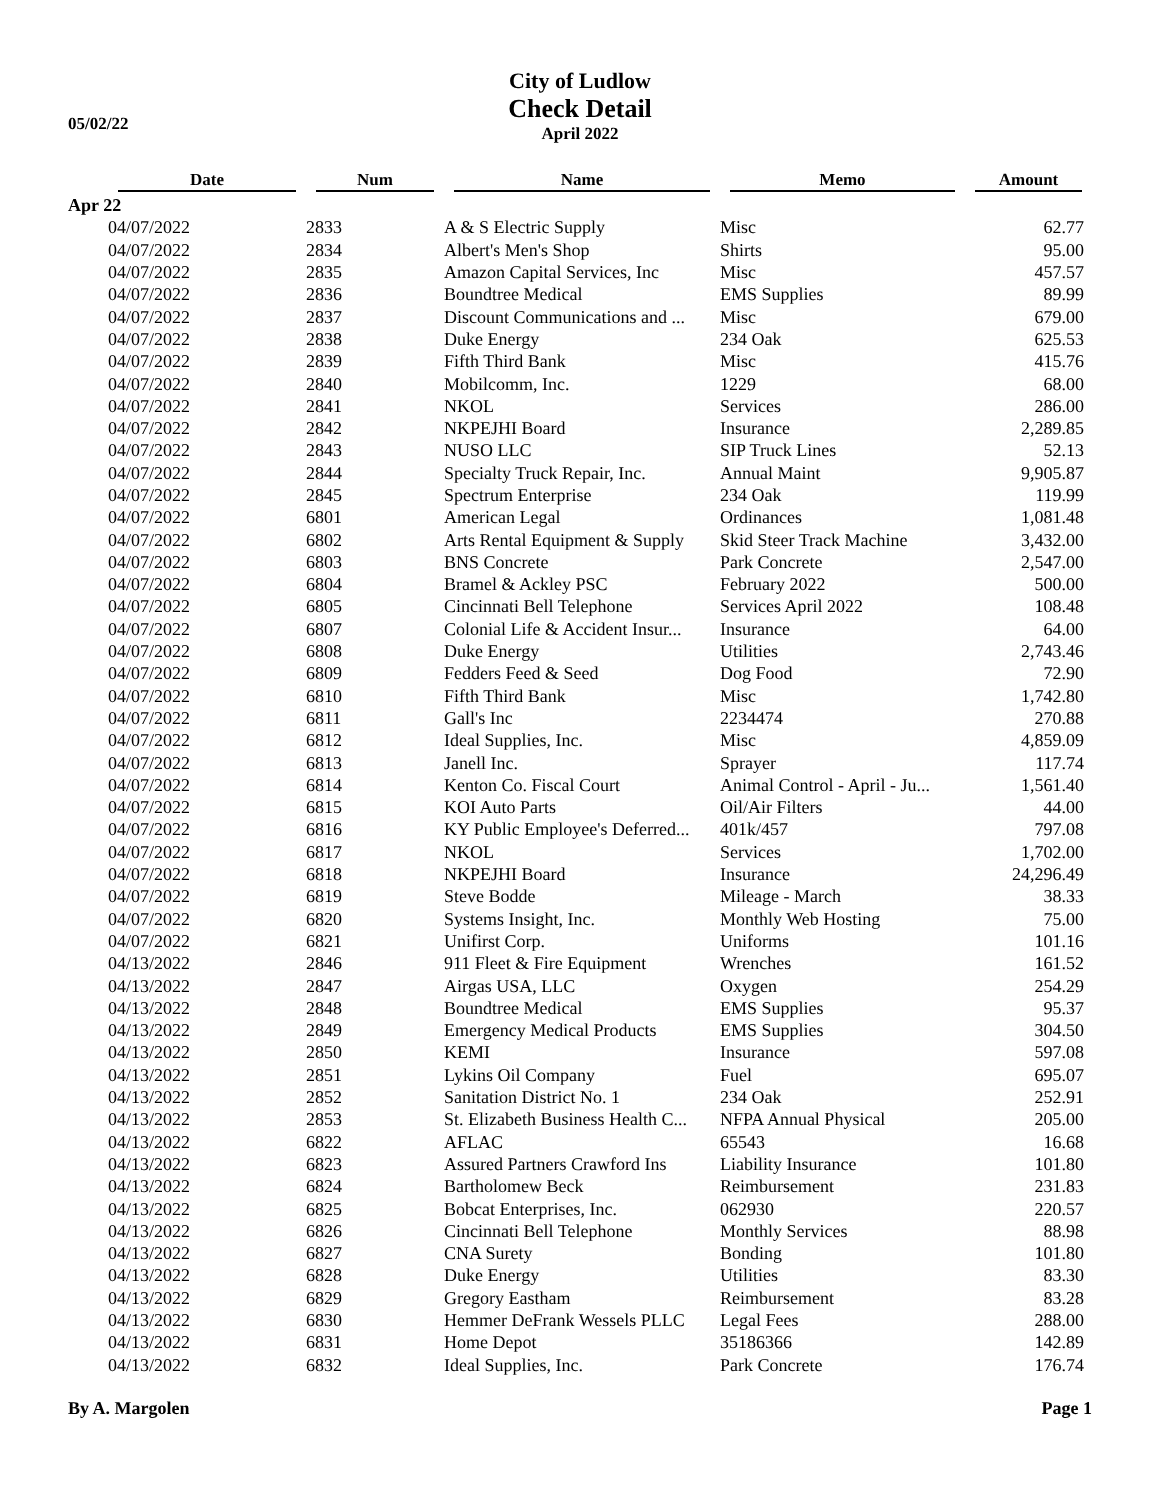05/02/22
City of Ludlow
Check Detail
April 2022
| | Date | Num | Name | Memo | Amount |
| --- | --- | --- | --- | --- | --- |
| Apr 22 | | | | | |
| | 04/07/2022 | 2833 | A & S Electric Supply | Misc | 62.77 |
| | 04/07/2022 | 2834 | Albert's Men's Shop | Shirts | 95.00 |
| | 04/07/2022 | 2835 | Amazon Capital Services, Inc | Misc | 457.57 |
| | 04/07/2022 | 2836 | Boundtree Medical | EMS Supplies | 89.99 |
| | 04/07/2022 | 2837 | Discount Communications and ... | Misc | 679.00 |
| | 04/07/2022 | 2838 | Duke Energy | 234 Oak | 625.53 |
| | 04/07/2022 | 2839 | Fifth Third Bank | Misc | 415.76 |
| | 04/07/2022 | 2840 | Mobilcomm, Inc. | 1229 | 68.00 |
| | 04/07/2022 | 2841 | NKOL | Services | 286.00 |
| | 04/07/2022 | 2842 | NKPEJHI Board | Insurance | 2,289.85 |
| | 04/07/2022 | 2843 | NUSO LLC | SIP Truck Lines | 52.13 |
| | 04/07/2022 | 2844 | Specialty Truck Repair, Inc. | Annual Maint | 9,905.87 |
| | 04/07/2022 | 2845 | Spectrum Enterprise | 234 Oak | 119.99 |
| | 04/07/2022 | 6801 | American Legal | Ordinances | 1,081.48 |
| | 04/07/2022 | 6802 | Arts Rental Equipment & Supply | Skid Steer Track Machine | 3,432.00 |
| | 04/07/2022 | 6803 | BNS Concrete | Park Concrete | 2,547.00 |
| | 04/07/2022 | 6804 | Bramel & Ackley PSC | February 2022 | 500.00 |
| | 04/07/2022 | 6805 | Cincinnati Bell Telephone | Services April 2022 | 108.48 |
| | 04/07/2022 | 6807 | Colonial Life & Accident Insur... | Insurance | 64.00 |
| | 04/07/2022 | 6808 | Duke Energy | Utilities | 2,743.46 |
| | 04/07/2022 | 6809 | Fedders Feed & Seed | Dog Food | 72.90 |
| | 04/07/2022 | 6810 | Fifth Third Bank | Misc | 1,742.80 |
| | 04/07/2022 | 6811 | Gall's Inc | 2234474 | 270.88 |
| | 04/07/2022 | 6812 | Ideal Supplies, Inc. | Misc | 4,859.09 |
| | 04/07/2022 | 6813 | Janell Inc. | Sprayer | 117.74 |
| | 04/07/2022 | 6814 | Kenton Co. Fiscal Court | Animal Control - April - Ju... | 1,561.40 |
| | 04/07/2022 | 6815 | KOI Auto Parts | Oil/Air Filters | 44.00 |
| | 04/07/2022 | 6816 | KY Public Employee's Deferred... | 401k/457 | 797.08 |
| | 04/07/2022 | 6817 | NKOL | Services | 1,702.00 |
| | 04/07/2022 | 6818 | NKPEJHI Board | Insurance | 24,296.49 |
| | 04/07/2022 | 6819 | Steve Bodde | Mileage - March | 38.33 |
| | 04/07/2022 | 6820 | Systems Insight, Inc. | Monthly Web Hosting | 75.00 |
| | 04/07/2022 | 6821 | Unifirst Corp. | Uniforms | 101.16 |
| | 04/13/2022 | 2846 | 911 Fleet & Fire Equipment | Wrenches | 161.52 |
| | 04/13/2022 | 2847 | Airgas USA, LLC | Oxygen | 254.29 |
| | 04/13/2022 | 2848 | Boundtree Medical | EMS Supplies | 95.37 |
| | 04/13/2022 | 2849 | Emergency Medical Products | EMS Supplies | 304.50 |
| | 04/13/2022 | 2850 | KEMI | Insurance | 597.08 |
| | 04/13/2022 | 2851 | Lykins Oil Company | Fuel | 695.07 |
| | 04/13/2022 | 2852 | Sanitation District No. 1 | 234 Oak | 252.91 |
| | 04/13/2022 | 2853 | St. Elizabeth Business Health C... | NFPA Annual Physical | 205.00 |
| | 04/13/2022 | 6822 | AFLAC | 65543 | 16.68 |
| | 04/13/2022 | 6823 | Assured Partners Crawford Ins | Liability Insurance | 101.80 |
| | 04/13/2022 | 6824 | Bartholomew Beck | Reimbursement | 231.83 |
| | 04/13/2022 | 6825 | Bobcat Enterprises, Inc. | 062930 | 220.57 |
| | 04/13/2022 | 6826 | Cincinnati Bell Telephone | Monthly Services | 88.98 |
| | 04/13/2022 | 6827 | CNA Surety | Bonding | 101.80 |
| | 04/13/2022 | 6828 | Duke Energy | Utilities | 83.30 |
| | 04/13/2022 | 6829 | Gregory Eastham | Reimbursement | 83.28 |
| | 04/13/2022 | 6830 | Hemmer DeFrank Wessels PLLC | Legal Fees | 288.00 |
| | 04/13/2022 | 6831 | Home Depot | 35186366 | 142.89 |
| | 04/13/2022 | 6832 | Ideal Supplies, Inc. | Park Concrete | 176.74 |
By A. Margolen Page 1